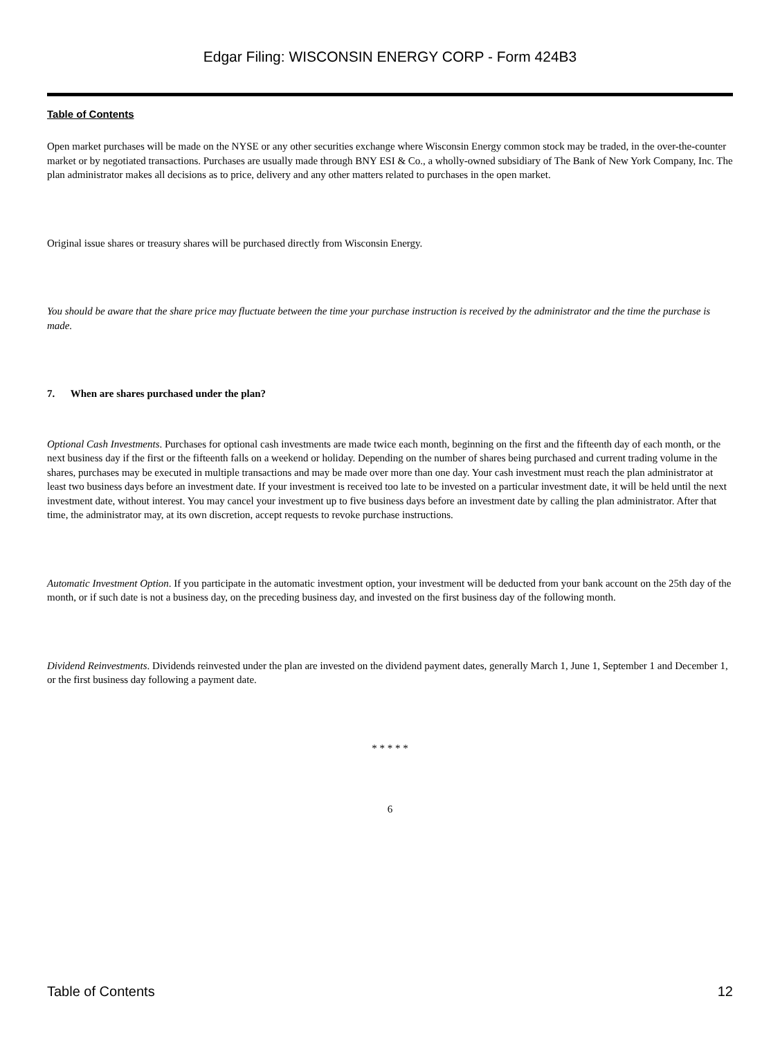Edgar Filing: WISCONSIN ENERGY CORP - Form 424B3
Table of Contents
Open market purchases will be made on the NYSE or any other securities exchange where Wisconsin Energy common stock may be traded, in the over-the-counter market or by negotiated transactions. Purchases are usually made through BNY ESI & Co., a wholly-owned subsidiary of The Bank of New York Company, Inc. The plan administrator makes all decisions as to price, delivery and any other matters related to purchases in the open market.
Original issue shares or treasury shares will be purchased directly from Wisconsin Energy.
You should be aware that the share price may fluctuate between the time your purchase instruction is received by the administrator and the time the purchase is made.
7. When are shares purchased under the plan?
Optional Cash Investments. Purchases for optional cash investments are made twice each month, beginning on the first and the fifteenth day of each month, or the next business day if the first or the fifteenth falls on a weekend or holiday. Depending on the number of shares being purchased and current trading volume in the shares, purchases may be executed in multiple transactions and may be made over more than one day. Your cash investment must reach the plan administrator at least two business days before an investment date. If your investment is received too late to be invested on a particular investment date, it will be held until the next investment date, without interest. You may cancel your investment up to five business days before an investment date by calling the plan administrator. After that time, the administrator may, at its own discretion, accept requests to revoke purchase instructions.
Automatic Investment Option. If you participate in the automatic investment option, your investment will be deducted from your bank account on the 25th day of the month, or if such date is not a business day, on the preceding business day, and invested on the first business day of the following month.
Dividend Reinvestments. Dividends reinvested under the plan are invested on the dividend payment dates, generally March 1, June 1, September 1 and December 1, or the first business day following a payment date.
* * * * *
6
Table of Contents 12